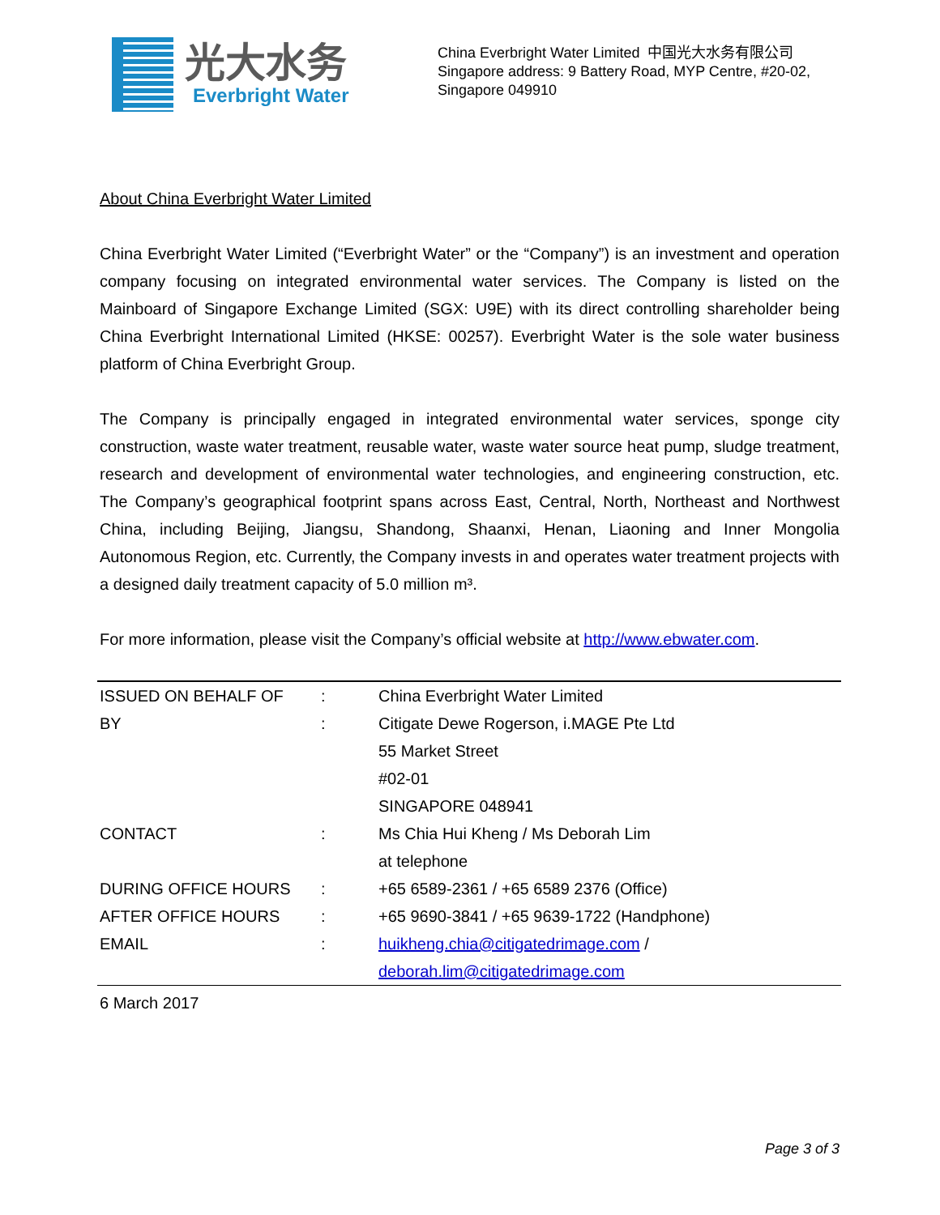光大水务
Everbright Water
China Everbright Water Limited 中国光大水务有限公司
Singapore address: 9 Battery Road, MYP Centre, #20-02,
Singapore 049910
About China Everbright Water Limited
China Everbright Water Limited (“Everbright Water” or the “Company”) is an investment and operation company focusing on integrated environmental water services. The Company is listed on the Mainboard of Singapore Exchange Limited (SGX: U9E) with its direct controlling shareholder being China Everbright International Limited (HKSE: 00257). Everbright Water is the sole water business platform of China Everbright Group.
The Company is principally engaged in integrated environmental water services, sponge city construction, waste water treatment, reusable water, waste water source heat pump, sludge treatment, research and development of environmental water technologies, and engineering construction, etc. The Company’s geographical footprint spans across East, Central, North, Northeast and Northwest China, including Beijing, Jiangsu, Shandong, Shaanxi, Henan, Liaoning and Inner Mongolia Autonomous Region, etc. Currently, the Company invests in and operates water treatment projects with a designed daily treatment capacity of 5.0 million m³.
For more information, please visit the Company’s official website at http://www.ebwater.com.
| ISSUED ON BEHALF OF | : | China Everbright Water Limited |
| BY | : | Citigate Dewe Rogerson, i.MAGE Pte Ltd |
| | | 55 Market Street |
| | | #02-01 |
| | | SINGAPORE 048941 |
| CONTACT | : | Ms Chia Hui Kheng / Ms Deborah Lim |
| | | at telephone |
| DURING OFFICE HOURS | : | +65 6589-2361 / +65 6589 2376 (Office) |
| AFTER OFFICE HOURS | : | +65 9690-3841 / +65 9639-1722 (Handphone) |
| EMAIL | : | huikheng.chia@citigatedrimage.com / |
| | | deborah.lim@citigatedrimage.com |
6 March 2017
Page 3 of 3